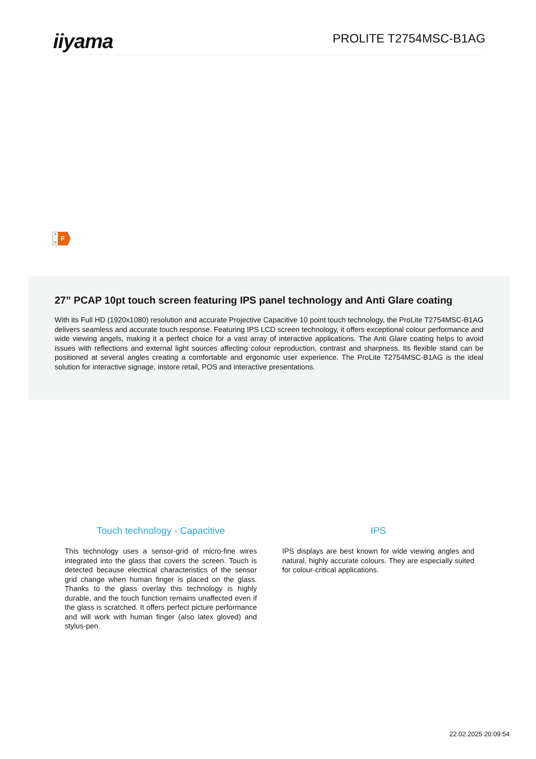iiyama
PROLITE T2754MSC-B1AG
A
↑
G
F
27” PCAP 10pt touch screen featuring IPS panel technology and Anti Glare coating
With its Full HD (1920x1080) resolution and accurate Projective Capacitive 10 point touch technology, the ProLite T2754MSC-B1AG delivers seamless and accurate touch response. Featuring IPS LCD screen technology, it offers exceptional colour performance and wide viewing angels, making it a perfect choice for a vast array of interactive applications. The Anti Glare coating helps to avoid issues with reflections and external light sources affecting colour reproduction, contrast and sharpness. Its flexible stand can be positioned at several angles creating a comfortable and ergonomic user experience. The ProLite T2754MSC-B1AG is the ideal solution for interactive signage, instore retail, POS and interactive presentations.
Touch technology - Capacitive
This technology uses a sensor-grid of micro-fine wires integrated into the glass that covers the screen. Touch is detected because electrical characteristics of the sensor grid change when human finger is placed on the glass. Thanks to the glass overlay this technology is highly durable, and the touch function remains unaffected even if the glass is scratched. It offers perfect picture performance and will work with human finger (also latex gloved) and stylus-pen.
IPS
IPS displays are best known for wide viewing angles and natural, highly accurate colours. They are especially suited for colour-critical applications.
22.02.2025 20:09:54